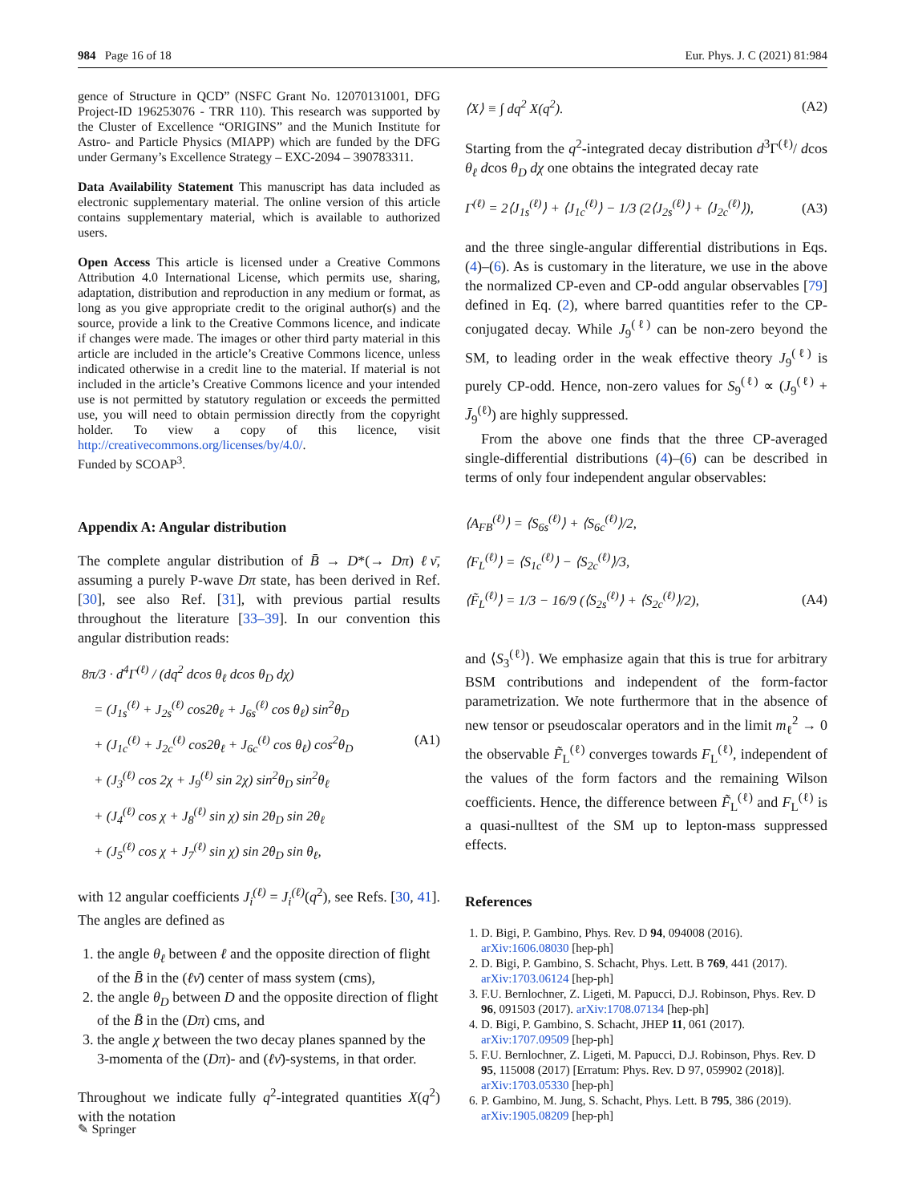984 Page 16 of 18 Eur. Phys. J. C (2021) 81:984
gence of Structure in QCD” (NSFC Grant No. 12070131001, DFG Project-ID 196253076 - TRR 110). This research was supported by the Cluster of Excellence “ORIGINS” and the Munich Institute for Astro- and Particle Physics (MIAPP) which are funded by the DFG under Germany’s Excellence Strategy – EXC-2094 – 390783311.
Data Availability Statement This manuscript has data included as electronic supplementary material. The online version of this article contains supplementary material, which is available to authorized users.
Open Access This article is licensed under a Creative Commons Attribution 4.0 International License, which permits use, sharing, adaptation, distribution and reproduction in any medium or format, as long as you give appropriate credit to the original author(s) and the source, provide a link to the Creative Commons licence, and indicate if changes were made. The images or other third party material in this article are included in the article’s Creative Commons licence, unless indicated otherwise in a credit line to the material. If material is not included in the article’s Creative Commons licence and your intended use is not permitted by statutory regulation or exceeds the permitted use, you will need to obtain permission directly from the copyright holder. To view a copy of this licence, visit http://creativecommons.org/licenses/by/4.0/.
Funded by SCOAP<sup>3</sup>.
Appendix A: Angular distribution
The complete angular distribution of B̄ → D*(→ Dπ) ℓν̄, assuming a purely P-wave Dπ state, has been derived in Ref. [30], see also Ref. [31], with previous partial results throughout the literature [33–39]. In our convention this angular distribution reads:
8π/3 · d<sup>4</sup>Γ<sup>(ℓ)</sup> / (dq<sup>2</sup> dcos θ<sub>ℓ</sub> dcos θ<sub>D</sub> dχ)
= (J<sub>1s</sub><sup>(ℓ)</sup> + J<sub>2s</sub><sup>(ℓ)</sup> cos2θ<sub>ℓ</sub> + J<sub>6s</sub><sup>(ℓ)</sup> cos θ<sub>ℓ</sub>) sin<sup>2</sup>θ<sub>D</sub>
+ (J<sub>1c</sub><sup>(ℓ)</sup> + J<sub>2c</sub><sup>(ℓ)</sup> cos2θ<sub>ℓ</sub> + J<sub>6c</sub><sup>(ℓ)</sup> cos θ<sub>ℓ</sub>) cos<sup>2</sup>θ<sub>D</sub> (A1)
+ (J<sub>3</sub><sup>(ℓ)</sup> cos 2χ + J<sub>9</sub><sup>(ℓ)</sup> sin 2χ) sin<sup>2</sup>θ<sub>D</sub> sin<sup>2</sup>θ<sub>ℓ</sub>
+ (J<sub>4</sub><sup>(ℓ)</sup> cos χ + J<sub>8</sub><sup>(ℓ)</sup> sin χ) sin 2θ<sub>D</sub> sin 2θ<sub>ℓ</sub>
+ (J<sub>5</sub><sup>(ℓ)</sup> cos χ + J<sub>7</sub><sup>(ℓ)</sup> sin χ) sin 2θ<sub>D</sub> sin θ<sub>ℓ</sub>,
with 12 angular coefficients J<sub>i</sub><sup>(ℓ)</sup> = J<sub>i</sub><sup>(ℓ)</sup>(q<sup>2</sup>), see Refs. [30, 41]. The angles are defined as
1. the angle θ<sub>ℓ</sub> between ℓ and the opposite direction of flight of the B̄ in the (ℓν̄) center of mass system (cms),
2. the angle θ<sub>D</sub> between D and the opposite direction of flight of the B̄ in the (Dπ) cms, and
3. the angle χ between the two decay planes spanned by the 3-momenta of the (Dπ)- and (ℓν̄)-systems, in that order.
Throughout we indicate fully q<sup>2</sup>-integrated quantities X(q<sup>2</sup>) with the notation
⟨X⟩ ≡ ∫ dq<sup>2</sup> X(q<sup>2</sup>). (A2)
Starting from the q<sup>2</sup>-integrated decay distribution d<sup>3</sup>Γ<sup>(ℓ)</sup>/ dcos θ<sub>ℓ</sub> dcos θ<sub>D</sub> dχ one obtains the integrated decay rate
Γ<sup>(ℓ)</sup> = 2⟨J<sub>1s</sub><sup>(ℓ)</sup>⟩ + ⟨J<sub>1c</sub><sup>(ℓ)</sup>⟩ − 1/3 (2⟨J<sub>2s</sub><sup>(ℓ)</sup>⟩ + ⟨J<sub>2c</sub><sup>(ℓ)</sup>⟩), (A3)
and the three single-angular differential distributions in Eqs. (4)–(6). As is customary in the literature, we use in the above the normalized CP-even and CP-odd angular observables [79] defined in Eq. (2), where barred quantities refer to the CP-conjugated decay. While J<sub>9</sub><sup>(ℓ)</sup> can be non-zero beyond the SM, to leading order in the weak effective theory J<sub>9</sub><sup>(ℓ)</sup> is purely CP-odd. Hence, non-zero values for S<sub>9</sub><sup>(ℓ)</sup> ∝ (J<sub>9</sub><sup>(ℓ)</sup> + J̄<sub>9</sub><sup>(ℓ)</sup>) are highly suppressed.
From the above one finds that the three CP-averaged single-differential distributions (4)–(6) can be described in terms of only four independent angular observables:
⟨A<sub>FB</sub><sup>(ℓ)</sup>⟩ = ⟨S<sub>6s</sub><sup>(ℓ)</sup>⟩ + ⟨S<sub>6c</sub><sup>(ℓ)</sup>⟩/2,
⟨F<sub>L</sub><sup>(ℓ)</sup>⟩ = ⟨S<sub>1c</sub><sup>(ℓ)</sup>⟩ − ⟨S<sub>2c</sub><sup>(ℓ)</sup>⟩/3,
⟨F̃<sub>L</sub><sup>(ℓ)</sup>⟩ = 1/3 − 16/9 (⟨S<sub>2s</sub><sup>(ℓ)</sup>⟩ + ⟨S<sub>2c</sub><sup>(ℓ)</sup>⟩/2), (A4)
and ⟨S<sub>3</sub><sup>(ℓ)</sup>⟩. We emphasize again that this is true for arbitrary BSM contributions and independent of the form-factor parametrization. We note furthermore that in the absence of new tensor or pseudoscalar operators and in the limit m<sub>ℓ</sub><sup>2</sup> → 0 the observable F̃<sub>L</sub><sup>(ℓ)</sup> converges towards F<sub>L</sub><sup>(ℓ)</sup>, independent of the values of the form factors and the remaining Wilson coefficients. Hence, the difference between F̃<sub>L</sub><sup>(ℓ)</sup> and F<sub>L</sub><sup>(ℓ)</sup> is a quasi-nulltest of the SM up to lepton-mass suppressed effects.
References
1. D. Bigi, P. Gambino, Phys. Rev. D 94, 094008 (2016). arXiv:1606.08030 [hep-ph]
2. D. Bigi, P. Gambino, S. Schacht, Phys. Lett. B 769, 441 (2017). arXiv:1703.06124 [hep-ph]
3. F.U. Bernlochner, Z. Ligeti, M. Papucci, D.J. Robinson, Phys. Rev. D 96, 091503 (2017). arXiv:1708.07134 [hep-ph]
4. D. Bigi, P. Gambino, S. Schacht, JHEP 11, 061 (2017). arXiv:1707.09509 [hep-ph]
5. F.U. Bernlochner, Z. Ligeti, M. Papucci, D.J. Robinson, Phys. Rev. D 95, 115008 (2017) [Erratum: Phys. Rev. D 97, 059902 (2018)]. arXiv:1703.05330 [hep-ph]
6. P. Gambino, M. Jung, S. Schacht, Phys. Lett. B 795, 386 (2019). arXiv:1905.08209 [hep-ph]
✎ Springer